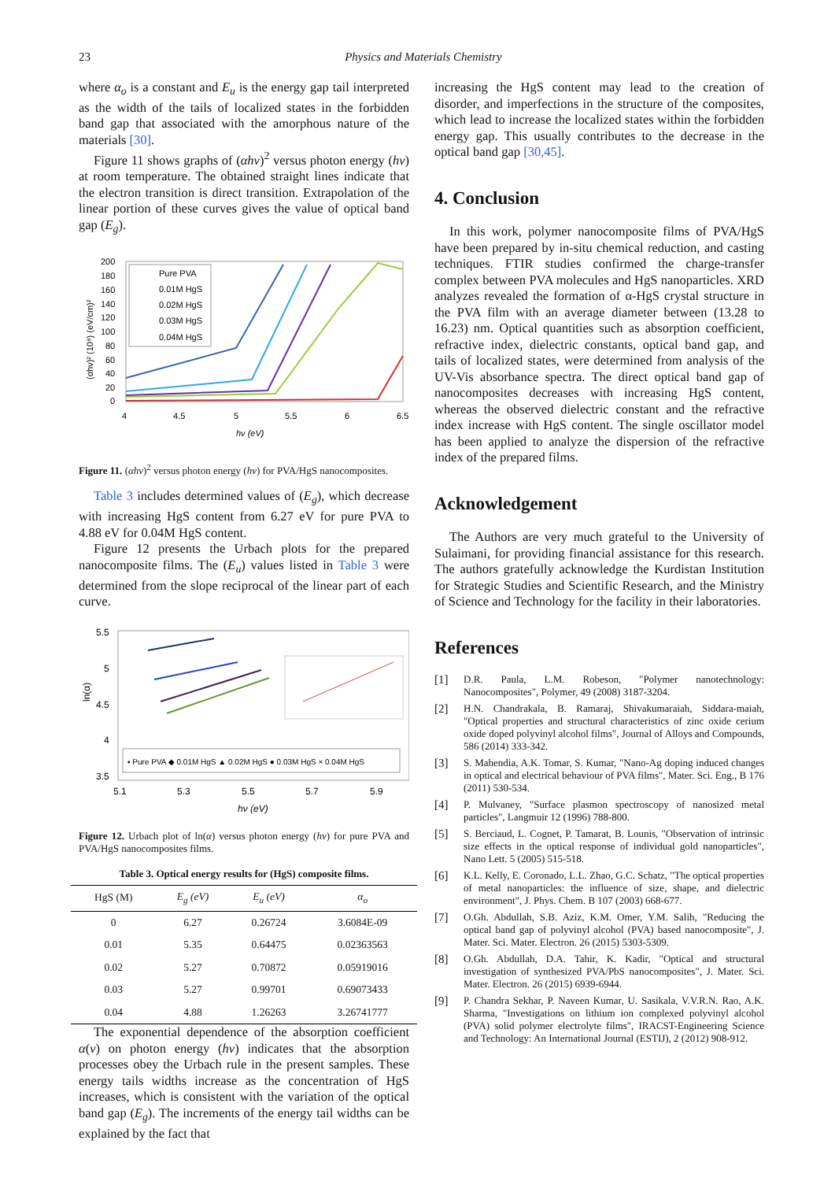23 Physics and Materials Chemistry
where α<sub>o</sub> is a constant and E<sub>u</sub> is the energy gap tail interpreted as the width of the tails of localized states in the forbidden band gap that associated with the amorphous nature of the materials [30].
Figure 11 shows graphs of (αhν)<sup>2</sup> versus photon energy (hν) at room temperature. The obtained straight lines indicate that the electron transition is direct transition. Extrapolation of the linear portion of these curves gives the value of optical band gap (E<sub>g</sub>).
200
180
160
140
120
100
80
60
40
20
0
4
4.5
5
5.5
6
6.5
hν (eV)
(αhν)² (10⁸) (eV/cm)²
Pure PVA
0.01M HgS
0.02M HgS
0.03M HgS
0.04M HgS
Figure 11. (αhν)<sup>2</sup> versus photon energy (hν) for PVA/HgS nanocomposites.
Table 3 includes determined values of (E<sub>g</sub>), which decrease with increasing HgS content from 6.27 eV for pure PVA to 4.88 eV for 0.04M HgS content.
Figure 12 presents the Urbach plots for the prepared nanocomposite films. The (E<sub>u</sub>) values listed in Table 3 were determined from the slope reciprocal of the linear part of each curve.
5.5
5
4.5
4
3.5
5.1
5.3
5.5
5.7
5.9
hν (eV)
ln(α)
▪ Pure PVA ◆ 0.01M HgS ▲ 0.02M HgS ● 0.03M HgS × 0.04M HgS
Figure 12. Urbach plot of ln(α) versus photon energy (hν) for pure PVA and PVA/HgS nanocomposites films.
Table 3. Optical energy results for (HgS) composite films.
| HgS (M) | E<sub>g</sub> (eV) | E<sub>u</sub> (eV) | α<sub>o</sub> |
| --- | --- | --- | --- |
| 0 | 6.27 | 0.26724 | 3.6084E-09 |
| 0.01 | 5.35 | 0.64475 | 0.02363563 |
| 0.02 | 5.27 | 0.70872 | 0.05919016 |
| 0.03 | 5.27 | 0.99701 | 0.69073433 |
| 0.04 | 4.88 | 1.26263 | 3.26741777 |
The exponential dependence of the absorption coefficient α(ν) on photon energy (hν) indicates that the absorption processes obey the Urbach rule in the present samples. These energy tails widths increase as the concentration of HgS increases, which is consistent with the variation of the optical band gap (E<sub>g</sub>). The increments of the energy tail widths can be explained by the fact that
increasing the HgS content may lead to the creation of disorder, and imperfections in the structure of the composites, which lead to increase the localized states within the forbidden energy gap. This usually contributes to the decrease in the optical band gap [30,45].
4. Conclusion
In this work, polymer nanocomposite films of PVA/HgS have been prepared by in-situ chemical reduction, and casting techniques. FTIR studies confirmed the charge-transfer complex between PVA molecules and HgS nanoparticles. XRD analyzes revealed the formation of α-HgS crystal structure in the PVA film with an average diameter between (13.28 to 16.23) nm. Optical quantities such as absorption coefficient, refractive index, dielectric constants, optical band gap, and tails of localized states, were determined from analysis of the UV-Vis absorbance spectra. The direct optical band gap of nanocomposites decreases with increasing HgS content, whereas the observed dielectric constant and the refractive index increase with HgS content. The single oscillator model has been applied to analyze the dispersion of the refractive index of the prepared films.
Acknowledgement
The Authors are very much grateful to the University of Sulaimani, for providing financial assistance for this research. The authors gratefully acknowledge the Kurdistan Institution for Strategic Studies and Scientific Research, and the Ministry of Science and Technology for the facility in their laboratories.
References
[1] D.R. Paula, L.M. Robeson, "Polymer nanotechnology: Nanocomposites", Polymer, 49 (2008) 3187-3204.
[2] H.N. Chandrakala, B. Ramaraj, Shivakumaraiah, Siddara-maiah, "Optical properties and structural characteristics of zinc oxide cerium oxide doped polyvinyl alcohol films", Journal of Alloys and Compounds, 586 (2014) 333-342.
[3] S. Mahendia, A.K. Tomar, S. Kumar, "Nano-Ag doping induced changes in optical and electrical behaviour of PVA films", Mater. Sci. Eng., B 176 (2011) 530-534.
[4] P. Mulvaney, "Surface plasmon spectroscopy of nanosized metal particles", Langmuir 12 (1996) 788-800.
[5] S. Berciaud, L. Cognet, P. Tamarat, B. Lounis, "Observation of intrinsic size effects in the optical response of individual gold nanoparticles", Nano Lett. 5 (2005) 515-518.
[6] K.L. Kelly, E. Coronado, L.L. Zhao, G.C. Schatz, "The optical properties of metal nanoparticles: the influence of size, shape, and dielectric environment", J. Phys. Chem. B 107 (2003) 668-677.
[7] O.Gh. Abdullah, S.B. Aziz, K.M. Omer, Y.M. Salih, "Reducing the optical band gap of polyvinyl alcohol (PVA) based nanocomposite", J. Mater. Sci. Mater. Electron. 26 (2015) 5303-5309.
[8] O.Gh. Abdullah, D.A. Tahir, K. Kadir, "Optical and structural investigation of synthesized PVA/PbS nanocomposites", J. Mater. Sci. Mater. Electron. 26 (2015) 6939-6944.
[9] P. Chandra Sekhar, P. Naveen Kumar, U. Sasikala, V.V.R.N. Rao, A.K. Sharma, "Investigations on lithium ion complexed polyvinyl alcohol (PVA) solid polymer electrolyte films", IRACST-Engineering Science and Technology: An International Journal (ESTIJ), 2 (2012) 908-912.